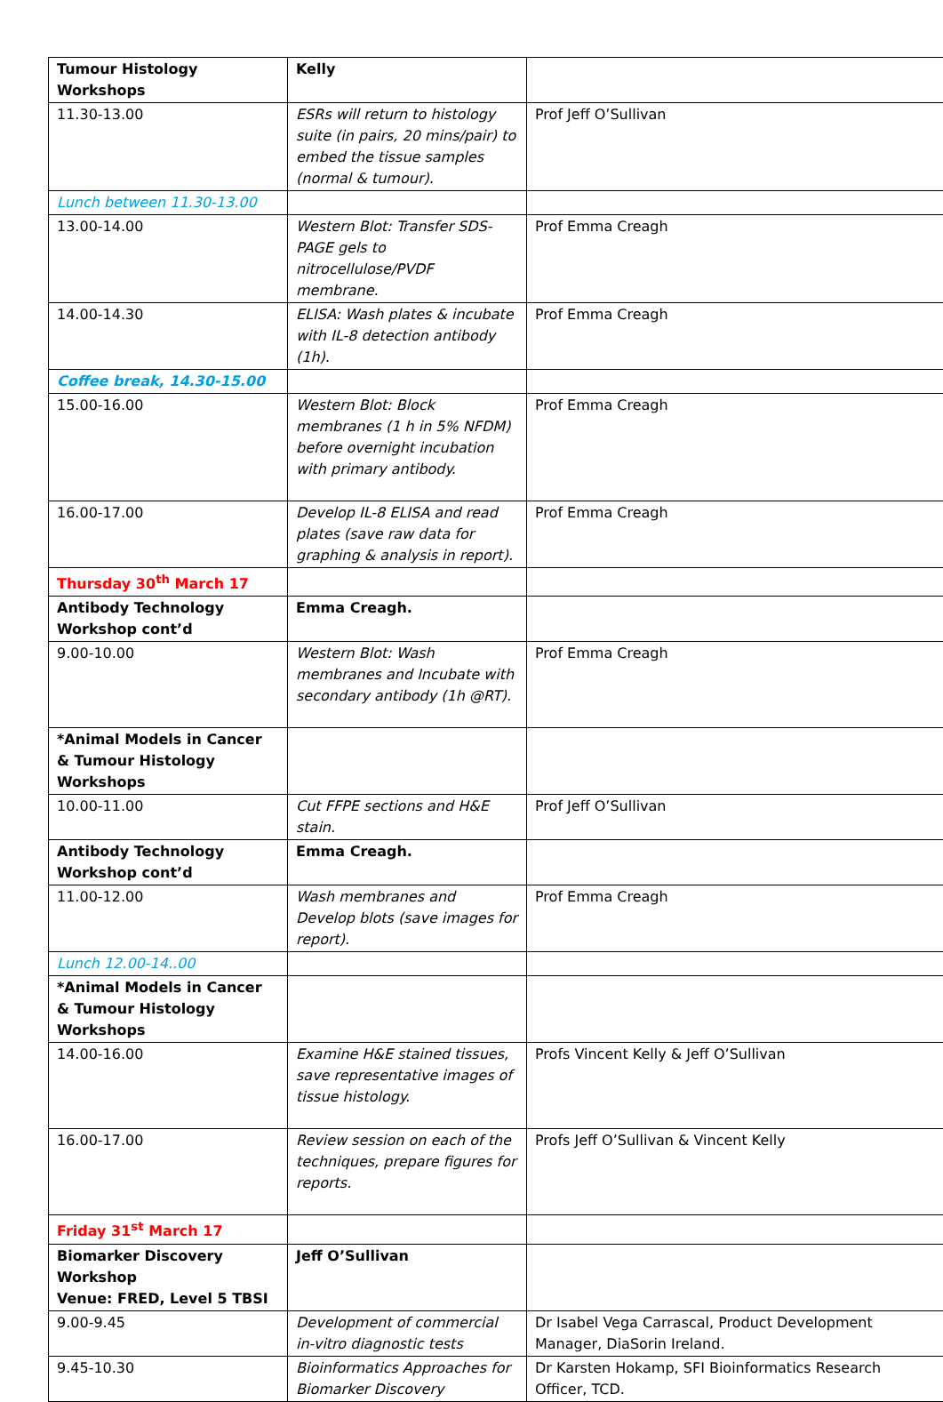| Tumour Histology Workshops | Kelly | |
| 11.30-13.00 | ESRs will return to histology suite (in pairs, 20 mins/pair) to embed the tissue samples (normal & tumour). | Prof Jeff O’Sullivan |
| Lunch between 11.30-13.00 | | |
| 13.00-14.00 | Western Blot: Transfer SDS-PAGE gels to nitrocellulose/PVDF membrane. | Prof Emma Creagh |
| 14.00-14.30 | ELISA: Wash plates & incubate with IL-8 detection antibody (1h). | Prof Emma Creagh |
| Coffee break, 14.30-15.00 | | |
| 15.00-16.00 | Western Blot: Block membranes (1 h in 5% NFDM) before overnight incubation with primary antibody. | Prof Emma Creagh |
| 16.00-17.00 | Develop IL-8 ELISA and read plates (save raw data for graphing & analysis in report). | Prof Emma Creagh |
| Thursday 30<sup>th</sup> March 17 | | |
| Antibody Technology Workshop cont’d | Emma Creagh. | |
| 9.00-10.00 | Western Blot: Wash membranes and Incubate with secondary antibody (1h @RT). | Prof Emma Creagh |
| *Animal Models in Cancer & Tumour Histology Workshops | | |
| 10.00-11.00 | Cut FFPE sections and H&E stain. | Prof Jeff O’Sullivan |
| Antibody Technology Workshop cont’d | Emma Creagh. | |
| 11.00-12.00 | Wash membranes and Develop blots (save images for report). | Prof Emma Creagh |
| Lunch 12.00-14..00 | | |
| *Animal Models in Cancer & Tumour Histology Workshops | | |
| 14.00-16.00 | Examine H&E stained tissues, save representative images of tissue histology. | Profs Vincent Kelly & Jeff O’Sullivan |
| 16.00-17.00 | Review session on each of the techniques, prepare figures for reports. | Profs Jeff O’Sullivan & Vincent Kelly |
| Friday 31<sup>st</sup> March 17 | | |
| Biomarker Discovery Workshop Venue: FRED, Level 5 TBSI | Jeff O’Sullivan | |
| 9.00-9.45 | Development of commercial in-vitro diagnostic tests | Dr Isabel Vega Carrascal, Product Development Manager, DiaSorin Ireland. |
| 9.45-10.30 | Bioinformatics Approaches for Biomarker Discovery | Dr Karsten Hokamp, SFI Bioinformatics Research Officer, TCD. |